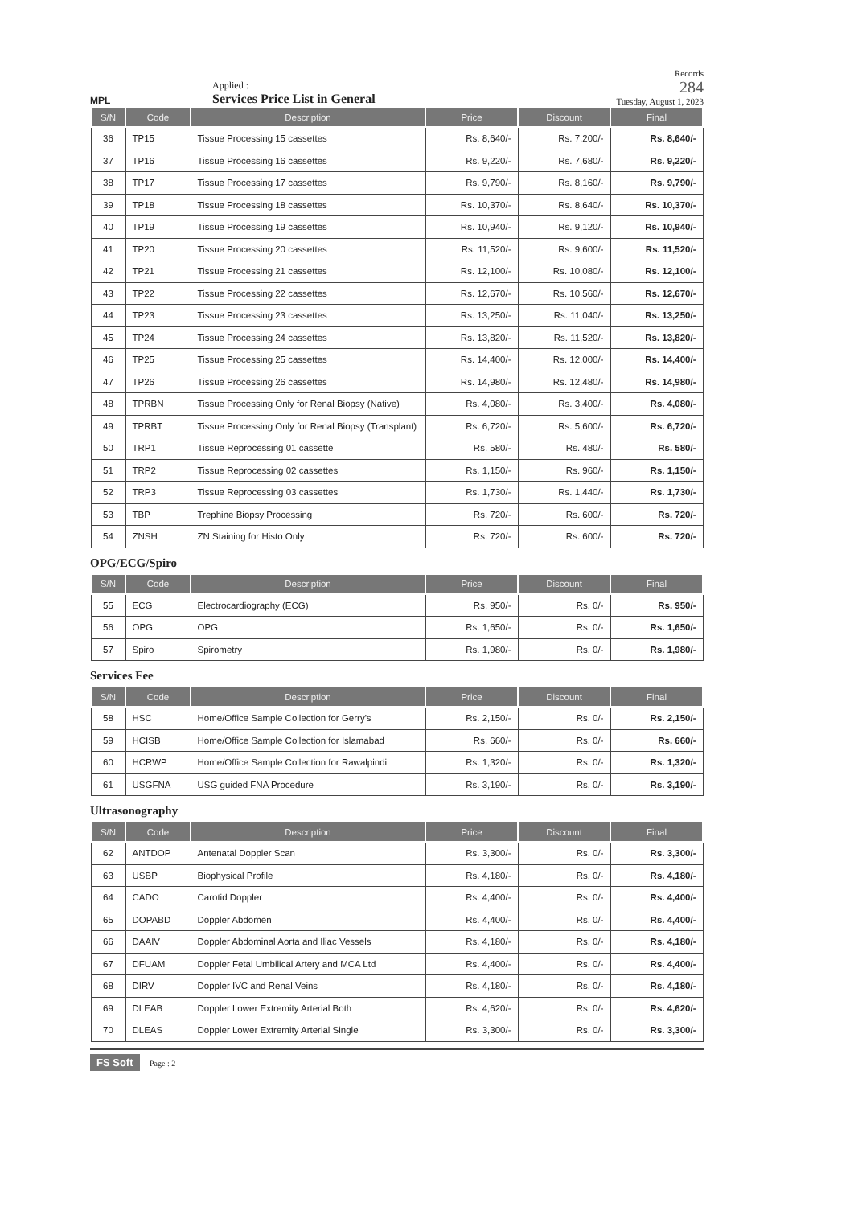MPL
Applied :
Services Price List in General
Records
284
Tuesday, August 1, 2023
| S/N | Code | Description | Price | Discount | Final |
| --- | --- | --- | --- | --- | --- |
| 36 | TP15 | Tissue Processing 15 cassettes | Rs. 8,640/- | Rs. 7,200/- | Rs. 8,640/- |
| 37 | TP16 | Tissue Processing 16 cassettes | Rs. 9,220/- | Rs. 7,680/- | Rs. 9,220/- |
| 38 | TP17 | Tissue Processing 17 cassettes | Rs. 9,790/- | Rs. 8,160/- | Rs. 9,790/- |
| 39 | TP18 | Tissue Processing 18 cassettes | Rs. 10,370/- | Rs. 8,640/- | Rs. 10,370/- |
| 40 | TP19 | Tissue Processing 19 cassettes | Rs. 10,940/- | Rs. 9,120/- | Rs. 10,940/- |
| 41 | TP20 | Tissue Processing 20 cassettes | Rs. 11,520/- | Rs. 9,600/- | Rs. 11,520/- |
| 42 | TP21 | Tissue Processing 21 cassettes | Rs. 12,100/- | Rs. 10,080/- | Rs. 12,100/- |
| 43 | TP22 | Tissue Processing 22 cassettes | Rs. 12,670/- | Rs. 10,560/- | Rs. 12,670/- |
| 44 | TP23 | Tissue Processing 23 cassettes | Rs. 13,250/- | Rs. 11,040/- | Rs. 13,250/- |
| 45 | TP24 | Tissue Processing 24 cassettes | Rs. 13,820/- | Rs. 11,520/- | Rs. 13,820/- |
| 46 | TP25 | Tissue Processing 25 cassettes | Rs. 14,400/- | Rs. 12,000/- | Rs. 14,400/- |
| 47 | TP26 | Tissue Processing 26 cassettes | Rs. 14,980/- | Rs. 12,480/- | Rs. 14,980/- |
| 48 | TPRBN | Tissue Processing Only for Renal Biopsy (Native) | Rs. 4,080/- | Rs. 3,400/- | Rs. 4,080/- |
| 49 | TPRBT | Tissue Processing Only for Renal Biopsy (Transplant) | Rs. 6,720/- | Rs. 5,600/- | Rs. 6,720/- |
| 50 | TRP1 | Tissue Reprocessing 01 cassette | Rs. 580/- | Rs. 480/- | Rs. 580/- |
| 51 | TRP2 | Tissue Reprocessing 02 cassettes | Rs. 1,150/- | Rs. 960/- | Rs. 1,150/- |
| 52 | TRP3 | Tissue Reprocessing 03 cassettes | Rs. 1,730/- | Rs. 1,440/- | Rs. 1,730/- |
| 53 | TBP | Trephine Biopsy Processing | Rs. 720/- | Rs. 600/- | Rs. 720/- |
| 54 | ZNSH | ZN Staining for Histo Only | Rs. 720/- | Rs. 600/- | Rs. 720/- |
OPG/ECG/Spiro
| S/N | Code | Description | Price | Discount | Final |
| --- | --- | --- | --- | --- | --- |
| 55 | ECG | Electrocardiography (ECG) | Rs. 950/- | Rs. 0/- | Rs. 950/- |
| 56 | OPG | OPG | Rs. 1,650/- | Rs. 0/- | Rs. 1,650/- |
| 57 | Spiro | Spirometry | Rs. 1,980/- | Rs. 0/- | Rs. 1,980/- |
Services Fee
| S/N | Code | Description | Price | Discount | Final |
| --- | --- | --- | --- | --- | --- |
| 58 | HSC | Home/Office Sample Collection for Gerry's | Rs. 2,150/- | Rs. 0/- | Rs. 2,150/- |
| 59 | HCISB | Home/Office Sample Collection for Islamabad | Rs. 660/- | Rs. 0/- | Rs. 660/- |
| 60 | HCRWP | Home/Office Sample Collection for Rawalpindi | Rs. 1,320/- | Rs. 0/- | Rs. 1,320/- |
| 61 | USGFNA | USG guided FNA Procedure | Rs. 3,190/- | Rs. 0/- | Rs. 3,190/- |
Ultrasonography
| S/N | Code | Description | Price | Discount | Final |
| --- | --- | --- | --- | --- | --- |
| 62 | ANTDOP | Antenatal Doppler Scan | Rs. 3,300/- | Rs. 0/- | Rs. 3,300/- |
| 63 | USBP | Biophysical Profile | Rs. 4,180/- | Rs. 0/- | Rs. 4,180/- |
| 64 | CADO | Carotid Doppler | Rs. 4,400/- | Rs. 0/- | Rs. 4,400/- |
| 65 | DOPABD | Doppler Abdomen | Rs. 4,400/- | Rs. 0/- | Rs. 4,400/- |
| 66 | DAAIV | Doppler Abdominal Aorta and Iliac Vessels | Rs. 4,180/- | Rs. 0/- | Rs. 4,180/- |
| 67 | DFUAM | Doppler Fetal Umbilical Artery and MCA Ltd | Rs. 4,400/- | Rs. 0/- | Rs. 4,400/- |
| 68 | DIRV | Doppler IVC and Renal Veins | Rs. 4,180/- | Rs. 0/- | Rs. 4,180/- |
| 69 | DLEAB | Doppler Lower Extremity Arterial Both | Rs. 4,620/- | Rs. 0/- | Rs. 4,620/- |
| 70 | DLEAS | Doppler Lower Extremity Arterial Single | Rs. 3,300/- | Rs. 0/- | Rs. 3,300/- |
FS Soft Page : 2